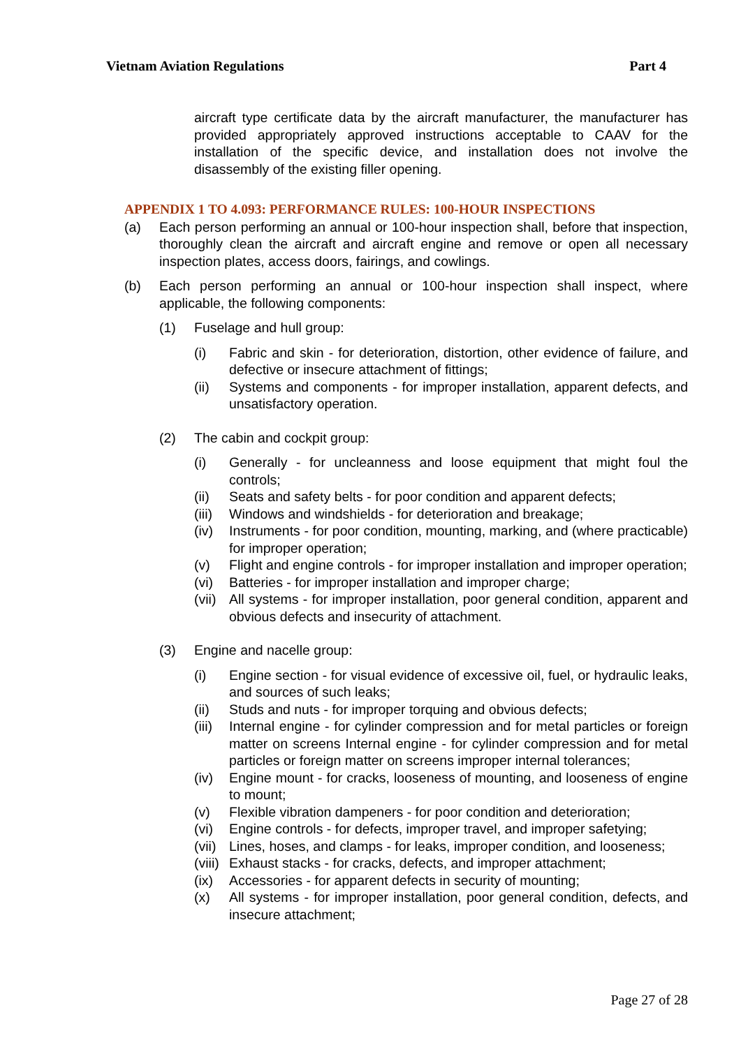Vietnam Aviation Regulations Part 4
aircraft type certificate data by the aircraft manufacturer, the manufacturer has provided appropriately approved instructions acceptable to CAAV for the installation of the specific device, and installation does not involve the disassembly of the existing filler opening.
APPENDIX 1 TO 4.093: PERFORMANCE RULES: 100-HOUR INSPECTIONS
(a) Each person performing an annual or 100-hour inspection shall, before that inspection, thoroughly clean the aircraft and aircraft engine and remove or open all necessary inspection plates, access doors, fairings, and cowlings.
(b) Each person performing an annual or 100-hour inspection shall inspect, where applicable, the following components:
(1) Fuselage and hull group:
(i) Fabric and skin - for deterioration, distortion, other evidence of failure, and defective or insecure attachment of fittings;
(ii) Systems and components - for improper installation, apparent defects, and unsatisfactory operation.
(2) The cabin and cockpit group:
(i) Generally - for uncleanness and loose equipment that might foul the controls;
(ii) Seats and safety belts - for poor condition and apparent defects;
(iii) Windows and windshields - for deterioration and breakage;
(iv) Instruments - for poor condition, mounting, marking, and (where practicable) for improper operation;
(v) Flight and engine controls - for improper installation and improper operation;
(vi) Batteries - for improper installation and improper charge;
(vii) All systems - for improper installation, poor general condition, apparent and obvious defects and insecurity of attachment.
(3) Engine and nacelle group:
(i) Engine section - for visual evidence of excessive oil, fuel, or hydraulic leaks, and sources of such leaks;
(ii) Studs and nuts - for improper torquing and obvious defects;
(iii) Internal engine - for cylinder compression and for metal particles or foreign matter on screens Internal engine - for cylinder compression and for metal particles or foreign matter on screens improper internal tolerances;
(iv) Engine mount - for cracks, looseness of mounting, and looseness of engine to mount;
(v) Flexible vibration dampeners - for poor condition and deterioration;
(vi) Engine controls - for defects, improper travel, and improper safetying;
(vii) Lines, hoses, and clamps - for leaks, improper condition, and looseness;
(viii) Exhaust stacks - for cracks, defects, and improper attachment;
(ix) Accessories - for apparent defects in security of mounting;
(x) All systems - for improper installation, poor general condition, defects, and insecure attachment;
Page 27 of 28